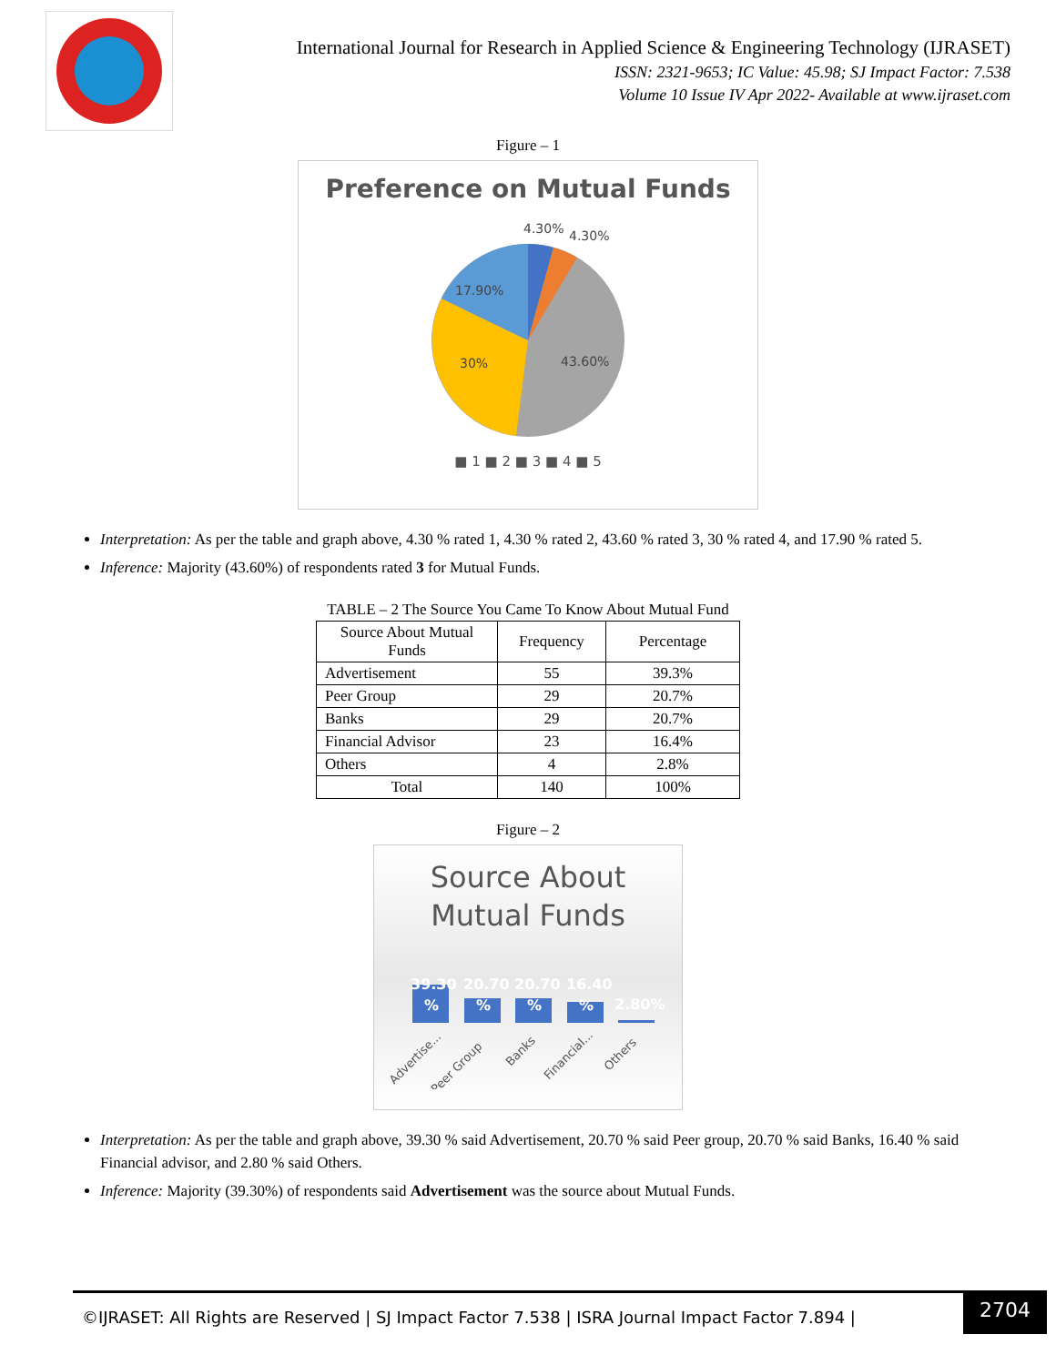International Journal for Research in Applied Science & Engineering Technology (IJRASET)
ISSN: 2321-9653; IC Value: 45.98; SJ Impact Factor: 7.538
Volume 10 Issue IV Apr 2022- Available at www.ijraset.com
Figure – 1
Preference on Mutual Funds
4.30%
4.30%
17.90%
30%
43.60%
■ 1 ■ 2 ■ 3 ■ 4 ■ 5
Interpretation: As per the table and graph above, 4.30 % rated 1, 4.30 % rated 2, 43.60 % rated 3, 30 % rated 4, and 17.90 % rated 5.
Inference: Majority (43.60%) of respondents rated 3 for Mutual Funds.
TABLE – 2 The Source You Came To Know About Mutual Fund
| Source About Mutual Funds | Frequency | Percentage |
| --- | --- | --- |
| Advertisement | 55 | 39.3% |
| Peer Group | 29 | 20.7% |
| Banks | 29 | 20.7% |
| Financial Advisor | 23 | 16.4% |
| Others | 4 | 2.8% |
| Total | 140 | 100% |
Figure – 2
Source About
Mutual Funds
39.30
20.70
20.70
16.40
2.80%
%
%
%
%
Advertise...
Peer Group
Banks
Financial...
Others
Interpretation: As per the table and graph above, 39.30 % said Advertisement, 20.70 % said Peer group, 20.70 % said Banks, 16.40 % said Financial advisor, and 2.80 % said Others.
Inference: Majority (39.30%) of respondents said Advertisement was the source about Mutual Funds.
©IJRASET: All Rights are Reserved | SJ Impact Factor 7.538 | ISRA Journal Impact Factor 7.894 |
2704